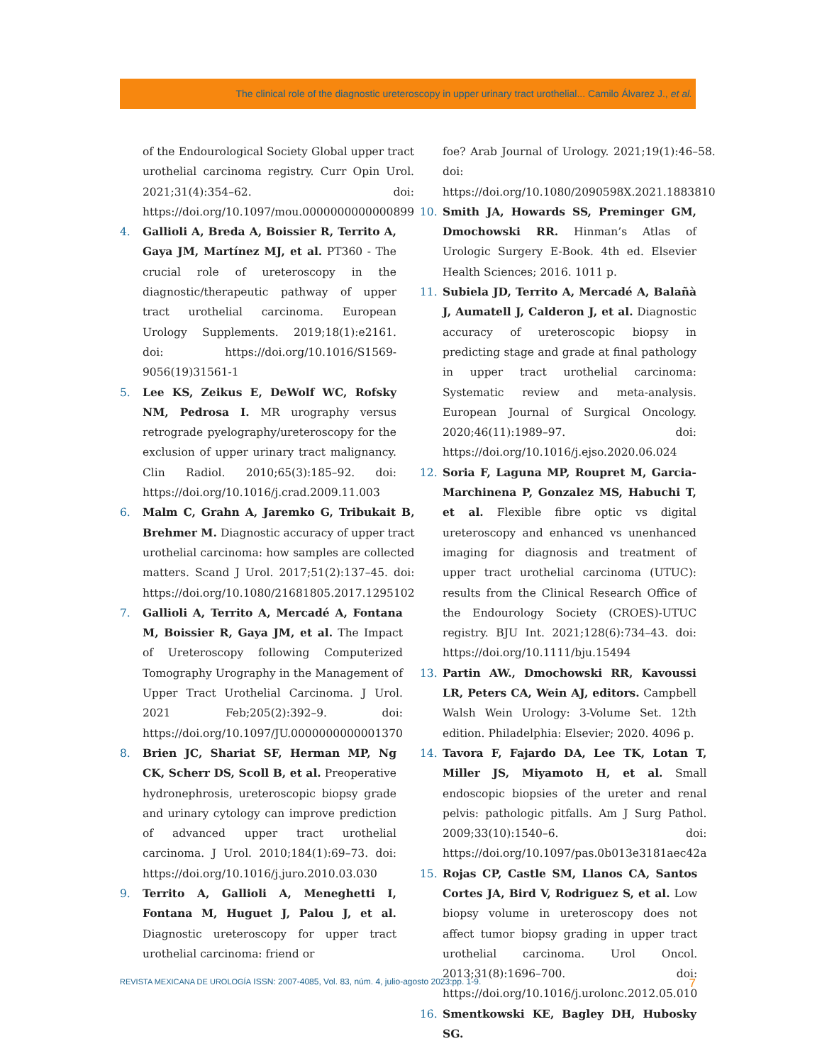The clinical role of the diagnostic ureteroscopy in upper urinary tract urothelial... Camilo Álvarez J., et al.
of the Endourological Society Global upper tract urothelial carcinoma registry. Curr Opin Urol. 2021;31(4):354–62. doi: https://doi.org/10.1097/mou.0000000000000899
4. Gallioli A, Breda A, Boissier R, Territo A, Gaya JM, Martínez MJ, et al. PT360 - The crucial role of ureteroscopy in the diagnostic/therapeutic pathway of upper tract urothelial carcinoma. European Urology Supplements. 2019;18(1):e2161. doi: https://doi.org/10.1016/S1569-9056(19)31561-1
5. Lee KS, Zeikus E, DeWolf WC, Rofsky NM, Pedrosa I. MR urography versus retrograde pyelography/ureteroscopy for the exclusion of upper urinary tract malignancy. Clin Radiol. 2010;65(3):185–92. doi: https://doi.org/10.1016/j.crad.2009.11.003
6. Malm C, Grahn A, Jaremko G, Tribukait B, Brehmer M. Diagnostic accuracy of upper tract urothelial carcinoma: how samples are collected matters. Scand J Urol. 2017;51(2):137–45. doi: https://doi.org/10.1080/21681805.2017.1295102
7. Gallioli A, Territo A, Mercadé A, Fontana M, Boissier R, Gaya JM, et al. The Impact of Ureteroscopy following Computerized Tomography Urography in the Management of Upper Tract Urothelial Carcinoma. J Urol. 2021 Feb;205(2):392–9. doi: https://doi.org/10.1097/JU.0000000000001370
8. Brien JC, Shariat SF, Herman MP, Ng CK, Scherr DS, Scoll B, et al. Preoperative hydronephrosis, ureteroscopic biopsy grade and urinary cytology can improve prediction of advanced upper tract urothelial carcinoma. J Urol. 2010;184(1):69–73. doi: https://doi.org/10.1016/j.juro.2010.03.030
9. Territo A, Gallioli A, Meneghetti I, Fontana M, Huguet J, Palou J, et al. Diagnostic ureteroscopy for upper tract urothelial carcinoma: friend or
foe? Arab Journal of Urology. 2021;19(1):46–58. doi: https://doi.org/10.1080/2090598X.2021.1883810
10. Smith JA, Howards SS, Preminger GM, Dmochowski RR. Hinman’s Atlas of Urologic Surgery E-Book. 4th ed. Elsevier Health Sciences; 2016. 1011 p.
11. Subiela JD, Territo A, Mercadé A, Balañà J, Aumatell J, Calderon J, et al. Diagnostic accuracy of ureteroscopic biopsy in predicting stage and grade at final pathology in upper tract urothelial carcinoma: Systematic review and meta-analysis. European Journal of Surgical Oncology. 2020;46(11):1989–97. doi: https://doi.org/10.1016/j.ejso.2020.06.024
12. Soria F, Laguna MP, Roupret M, Garcia-Marchinena P, Gonzalez MS, Habuchi T, et al. Flexible fibre optic vs digital ureteroscopy and enhanced vs unenhanced imaging for diagnosis and treatment of upper tract urothelial carcinoma (UTUC): results from the Clinical Research Office of the Endourology Society (CROES)-UTUC registry. BJU Int. 2021;128(6):734–43. doi: https://doi.org/10.1111/bju.15494
13. Partin AW., Dmochowski RR, Kavoussi LR, Peters CA, Wein AJ, editors. Campbell Walsh Wein Urology: 3-Volume Set. 12th edition. Philadelphia: Elsevier; 2020. 4096 p.
14. Tavora F, Fajardo DA, Lee TK, Lotan T, Miller JS, Miyamoto H, et al. Small endoscopic biopsies of the ureter and renal pelvis: pathologic pitfalls. Am J Surg Pathol. 2009;33(10):1540–6. doi: https://doi.org/10.1097/pas.0b013e3181aec42a
15. Rojas CP, Castle SM, Llanos CA, Santos Cortes JA, Bird V, Rodriguez S, et al. Low biopsy volume in ureteroscopy does not affect tumor biopsy grading in upper tract urothelial carcinoma. Urol Oncol. 2013;31(8):1696–700. doi: https://doi.org/10.1016/j.urolonc.2012.05.010
16. Smentkowski KE, Bagley DH, Hubosky SG.
REVISTA MEXICANA DE UROLOGÍA ISSN: 2007-4085, Vol. 83, núm. 4, julio-agosto 2023:pp. 1-9. 7